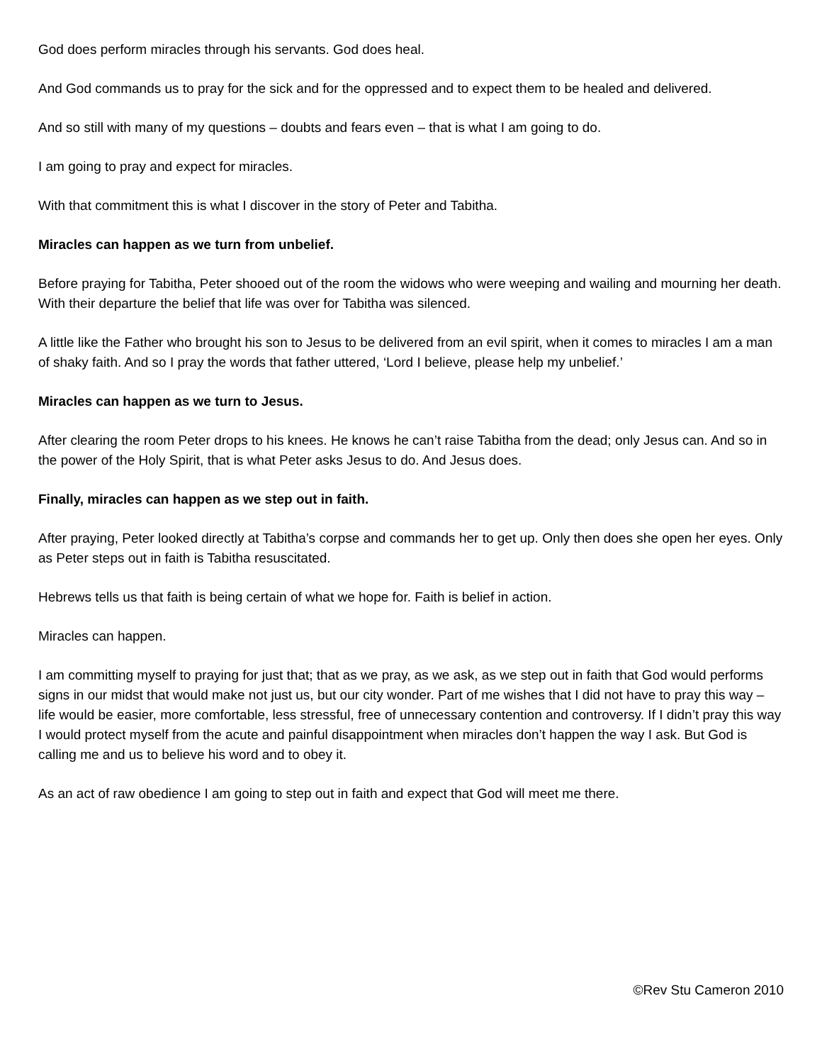God does perform miracles through his servants. God does heal.
And God commands us to pray for the sick and for the oppressed and to expect them to be healed and delivered.
And so still with many of my questions – doubts and fears even – that is what I am going to do.
I am going to pray and expect for miracles.
With that commitment this is what I discover in the story of Peter and Tabitha.
Miracles can happen as we turn from unbelief.
Before praying for Tabitha, Peter shooed out of the room the widows who were weeping and wailing and mourning her death. With their departure the belief that life was over for Tabitha was silenced.
A little like the Father who brought his son to Jesus to be delivered from an evil spirit, when it comes to miracles I am a man of shaky faith. And so I pray the words that father uttered, ‘Lord I believe, please help my unbelief.’
Miracles can happen as we turn to Jesus.
After clearing the room Peter drops to his knees. He knows he can’t raise Tabitha from the dead; only Jesus can. And so in the power of the Holy Spirit, that is what Peter asks Jesus to do. And Jesus does.
Finally, miracles can happen as we step out in faith.
After praying, Peter looked directly at Tabitha’s corpse and commands her to get up. Only then does she open her eyes. Only as Peter steps out in faith is Tabitha resuscitated.
Hebrews tells us that faith is being certain of what we hope for. Faith is belief in action.
Miracles can happen.
I am committing myself to praying for just that; that as we pray, as we ask, as we step out in faith that God would performs signs in our midst that would make not just us, but our city wonder. Part of me wishes that I did not have to pray this way – life would be easier, more comfortable, less stressful, free of unnecessary contention and controversy. If I didn’t pray this way I would protect myself from the acute and painful disappointment when miracles don’t happen the way I ask. But God is calling me and us to believe his word and to obey it.
As an act of raw obedience I am going to step out in faith and expect that God will meet me there.
©Rev Stu Cameron 2010